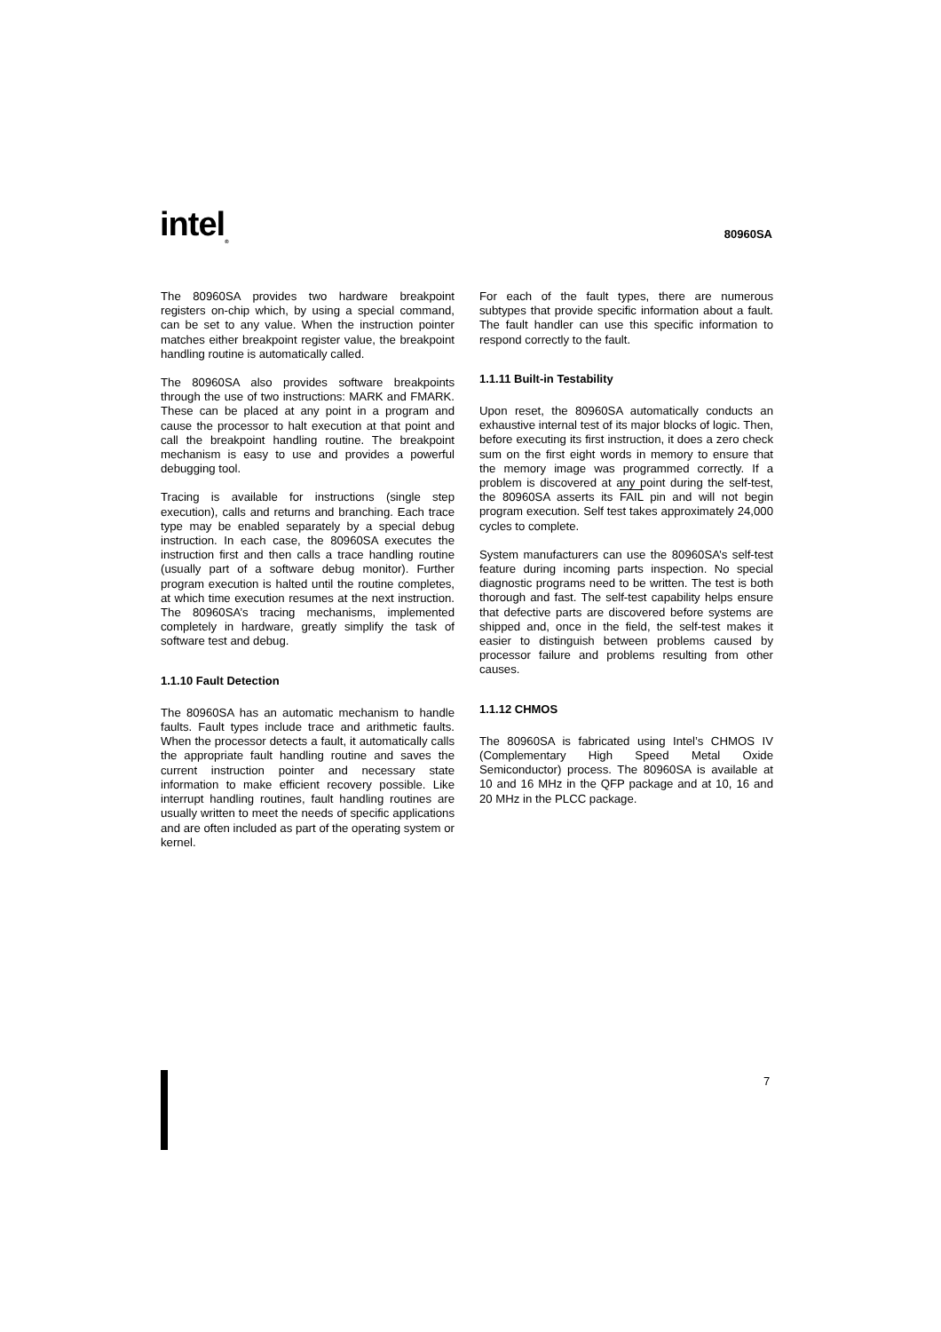intel<sub>®</sub>
80960SA
The 80960SA provides two hardware breakpoint registers on-chip which, by using a special command, can be set to any value. When the instruction pointer matches either breakpoint register value, the breakpoint handling routine is automatically called.
The 80960SA also provides software breakpoints through the use of two instructions: MARK and FMARK. These can be placed at any point in a program and cause the processor to halt execution at that point and call the breakpoint handling routine. The breakpoint mechanism is easy to use and provides a powerful debugging tool.
Tracing is available for instructions (single step execution), calls and returns and branching. Each trace type may be enabled separately by a special debug instruction. In each case, the 80960SA executes the instruction first and then calls a trace handling routine (usually part of a software debug monitor). Further program execution is halted until the routine completes, at which time execution resumes at the next instruction. The 80960SA’s tracing mechanisms, implemented completely in hardware, greatly simplify the task of software test and debug.
1.1.10 Fault Detection
The 80960SA has an automatic mechanism to handle faults. Fault types include trace and arithmetic faults. When the processor detects a fault, it automatically calls the appropriate fault handling routine and saves the current instruction pointer and necessary state information to make efficient recovery possible. Like interrupt handling routines, fault handling routines are usually written to meet the needs of specific applications and are often included as part of the operating system or kernel.
For each of the fault types, there are numerous subtypes that provide specific information about a fault. The fault handler can use this specific information to respond correctly to the fault.
1.1.11 Built-in Testability
Upon reset, the 80960SA automatically conducts an exhaustive internal test of its major blocks of logic. Then, before executing its first instruction, it does a zero check sum on the first eight words in memory to ensure that the memory image was programmed correctly. If a problem is discovered at any point during the self-test, the 80960SA asserts its FAIL pin and will not begin program execution. Self test takes approximately 24,000 cycles to complete.
System manufacturers can use the 80960SA’s self-test feature during incoming parts inspection. No special diagnostic programs need to be written. The test is both thorough and fast. The self-test capability helps ensure that defective parts are discovered before systems are shipped and, once in the field, the self-test makes it easier to distinguish between problems caused by processor failure and problems resulting from other causes.
1.1.12 CHMOS
The 80960SA is fabricated using Intel’s CHMOS IV (Complementary High Speed Metal Oxide Semiconductor) process. The 80960SA is available at 10 and 16 MHz in the QFP package and at 10, 16 and 20 MHz in the PLCC package.
7